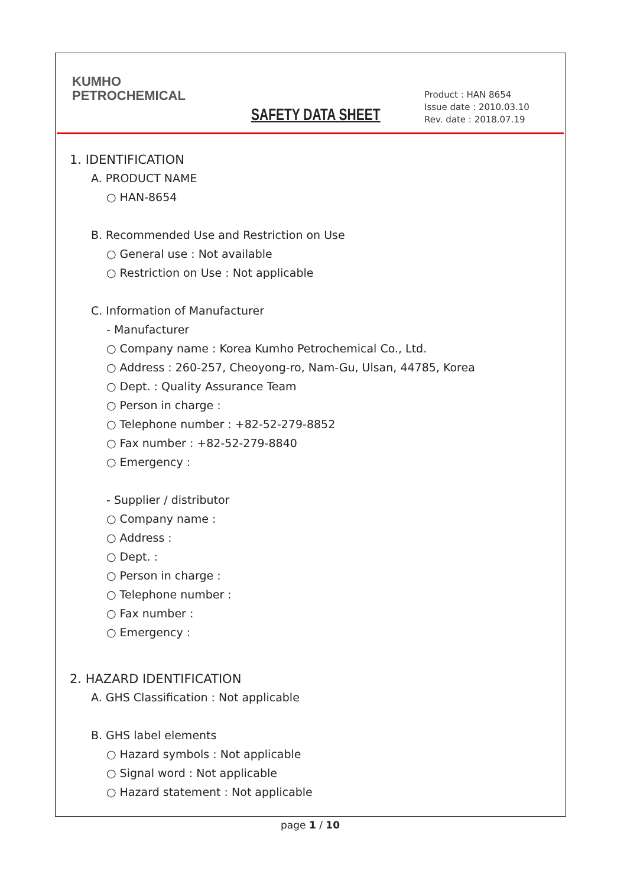KUMHO
PETROCHEMICAL
SAFETY DATA SHEET
Product : HAN 8654
Issue date : 2010.03.10
Rev. date : 2018.07.19
1. IDENTIFICATION
A. PRODUCT NAME
○ HAN-8654
B. Recommended Use and Restriction on Use
○ General use : Not available
○ Restriction on Use : Not applicable
C. Information of Manufacturer
- Manufacturer
○ Company name : Korea Kumho Petrochemical Co., Ltd.
○ Address : 260-257, Cheoyong-ro, Nam-Gu, Ulsan, 44785, Korea
○ Dept. : Quality Assurance Team
○ Person in charge :
○ Telephone number : +82-52-279-8852
○ Fax number : +82-52-279-8840
○ Emergency :
- Supplier / distributor
○ Company name :
○ Address :
○ Dept. :
○ Person in charge :
○ Telephone number :
○ Fax number :
○ Emergency :
2. HAZARD IDENTIFICATION
A. GHS Classification : Not applicable
B. GHS label elements
○ Hazard symbols : Not applicable
○ Signal word : Not applicable
○ Hazard statement : Not applicable
page 1 / 10